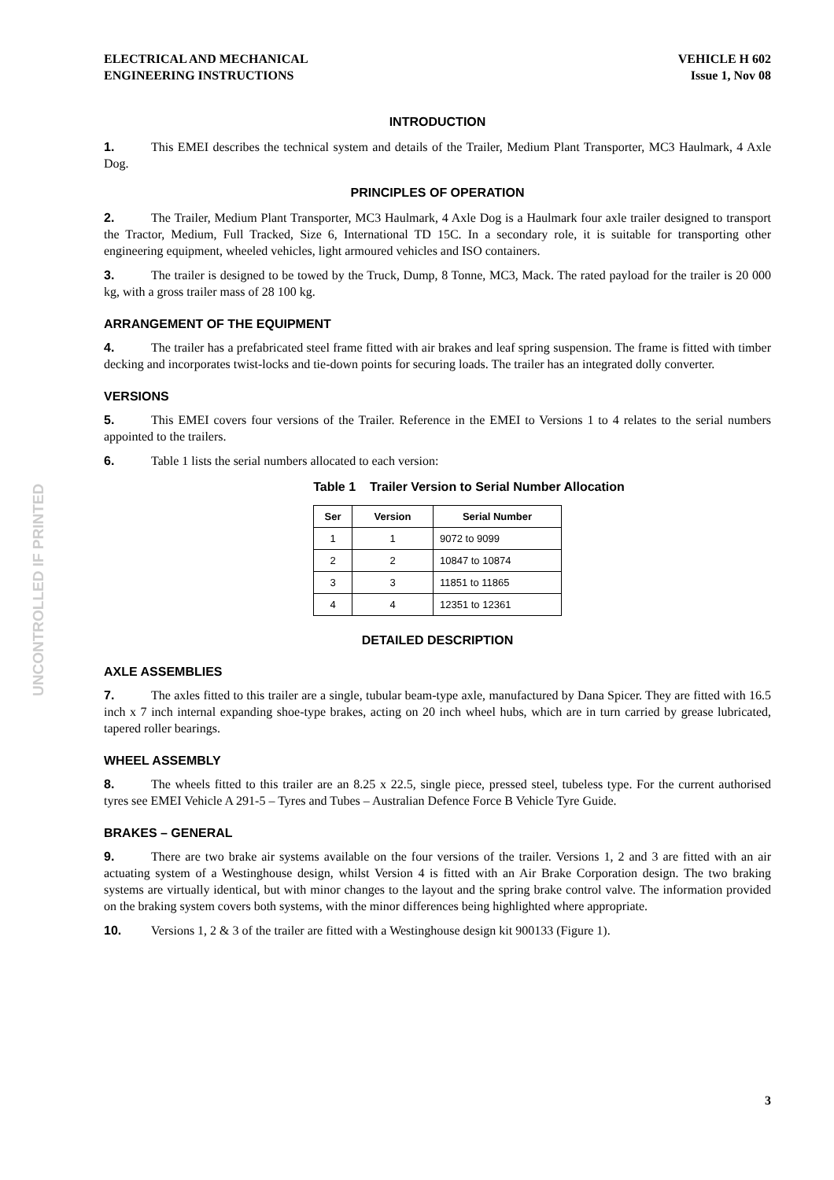UNCONTROLLED IF PRINTED
ELECTRICAL AND MECHANICAL
ENGINEERING INSTRUCTIONS
VEHICLE H 602
Issue 1, Nov 08
INTRODUCTION
1. This EMEI describes the technical system and details of the Trailer, Medium Plant Transporter, MC3 Haulmark, 4 Axle Dog.
PRINCIPLES OF OPERATION
2. The Trailer, Medium Plant Transporter, MC3 Haulmark, 4 Axle Dog is a Haulmark four axle trailer designed to transport the Tractor, Medium, Full Tracked, Size 6, International TD 15C. In a secondary role, it is suitable for transporting other engineering equipment, wheeled vehicles, light armoured vehicles and ISO containers.
3. The trailer is designed to be towed by the Truck, Dump, 8 Tonne, MC3, Mack. The rated payload for the trailer is 20 000 kg, with a gross trailer mass of 28 100 kg.
ARRANGEMENT OF THE EQUIPMENT
4. The trailer has a prefabricated steel frame fitted with air brakes and leaf spring suspension. The frame is fitted with timber decking and incorporates twist-locks and tie-down points for securing loads. The trailer has an integrated dolly converter.
VERSIONS
5. This EMEI covers four versions of the Trailer. Reference in the EMEI to Versions 1 to 4 relates to the serial numbers appointed to the trailers.
6. Table 1 lists the serial numbers allocated to each version:
Table 1 Trailer Version to Serial Number Allocation
| Ser | Version | Serial Number |
| --- | --- | --- |
| 1 | 1 | 9072 to 9099 |
| 2 | 2 | 10847 to 10874 |
| 3 | 3 | 11851 to 11865 |
| 4 | 4 | 12351 to 12361 |
DETAILED DESCRIPTION
AXLE ASSEMBLIES
7. The axles fitted to this trailer are a single, tubular beam-type axle, manufactured by Dana Spicer. They are fitted with 16.5 inch x 7 inch internal expanding shoe-type brakes, acting on 20 inch wheel hubs, which are in turn carried by grease lubricated, tapered roller bearings.
WHEEL ASSEMBLY
8. The wheels fitted to this trailer are an 8.25 x 22.5, single piece, pressed steel, tubeless type. For the current authorised tyres see EMEI Vehicle A 291-5 – Tyres and Tubes – Australian Defence Force B Vehicle Tyre Guide.
BRAKES – GENERAL
9. There are two brake air systems available on the four versions of the trailer. Versions 1, 2 and 3 are fitted with an air actuating system of a Westinghouse design, whilst Version 4 is fitted with an Air Brake Corporation design. The two braking systems are virtually identical, but with minor changes to the layout and the spring brake control valve. The information provided on the braking system covers both systems, with the minor differences being highlighted where appropriate.
10. Versions 1, 2 & 3 of the trailer are fitted with a Westinghouse design kit 900133 (Figure 1).
3